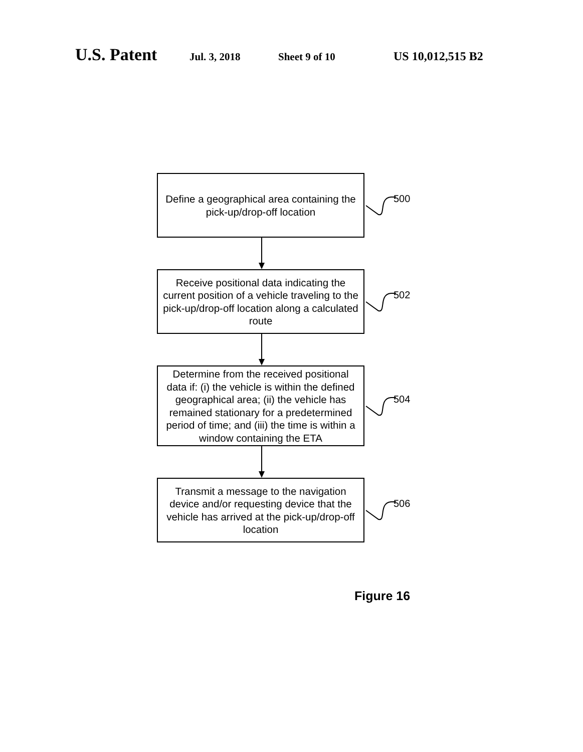U.S. Patent Jul. 3, 2018 Sheet 9 of 10 US 10,012,515 B2
Define a geographical area containing the pick-up/drop-off location
Receive positional data indicating the current position of a vehicle traveling to the pick-up/drop-off location along a calculated route
Determine from the received positional data if: (i) the vehicle is within the defined geographical area; (ii) the vehicle has remained stationary for a predetermined period of time; and (iii) the time is within a window containing the ETA
Transmit a message to the navigation device and/or requesting device that the vehicle has arrived at the pick-up/drop-off location
500
502
504
506
Figure 16